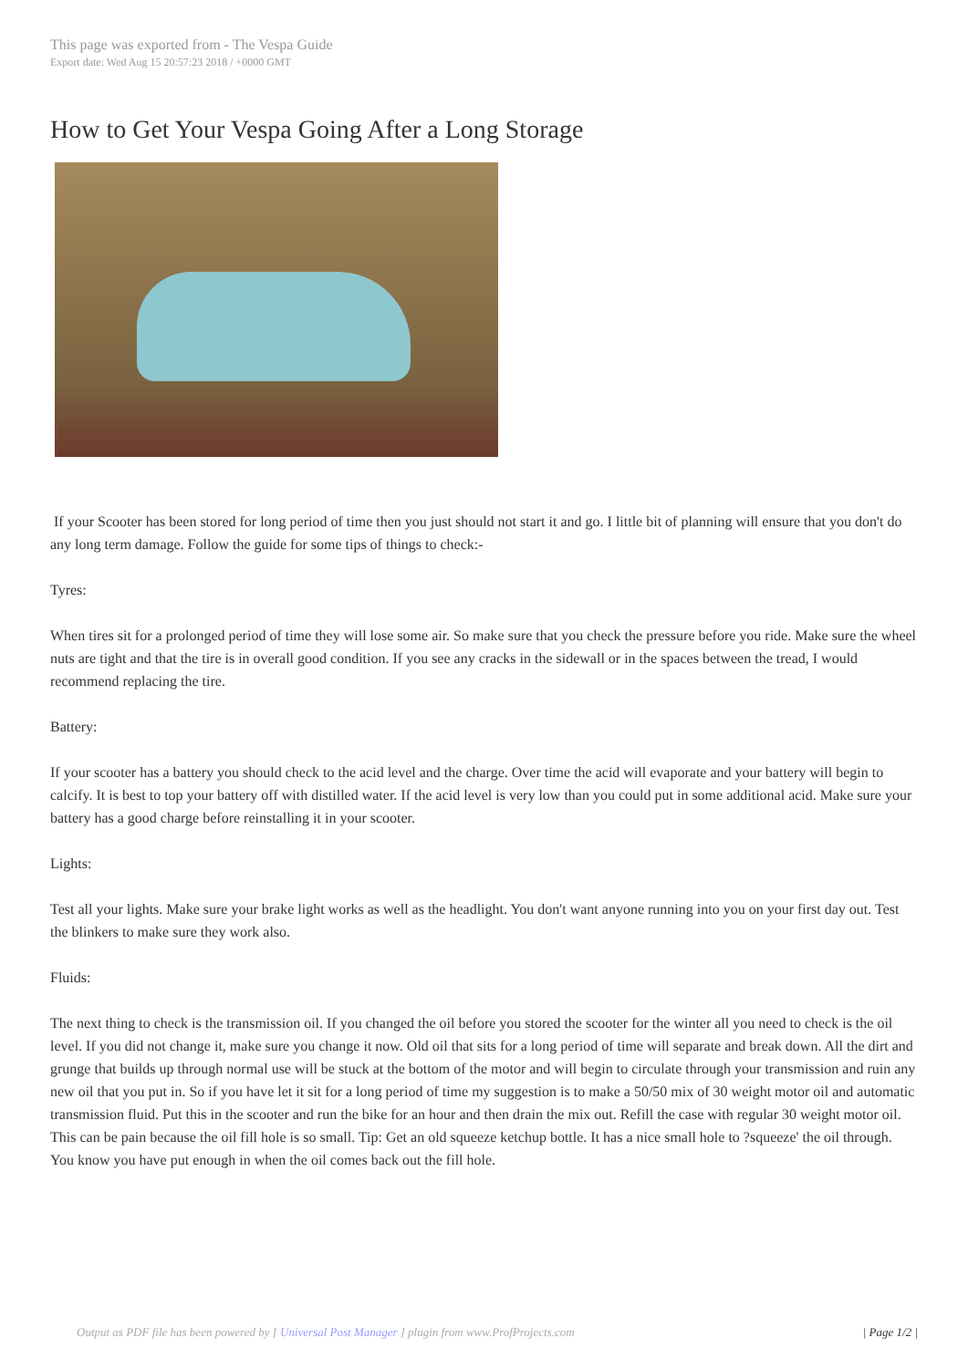This page was exported from - The Vespa Guide
Export date: Wed Aug 15 20:57:23 2018 / +0000 GMT
How to Get Your Vespa Going After a Long Storage
If your Scooter has been stored for long period of time then you just should not start it and go. I little bit of planning will ensure that you don't do any long term damage. Follow the guide for some tips of things to check:-
Tyres:
When tires sit for a prolonged period of time they will lose some air. So make sure that you check the pressure before you ride. Make sure the wheel nuts are tight and that the tire is in overall good condition. If you see any cracks in the sidewall or in the spaces between the tread, I would recommend replacing the tire.
Battery:
If your scooter has a battery you should check to the acid level and the charge. Over time the acid will evaporate and your battery will begin to calcify. It is best to top your battery off with distilled water. If the acid level is very low than you could put in some additional acid. Make sure your battery has a good charge before reinstalling it in your scooter.
Lights:
Test all your lights. Make sure your brake light works as well as the headlight. You don't want anyone running into you on your first day out. Test the blinkers to make sure they work also.
Fluids:
The next thing to check is the transmission oil. If you changed the oil before you stored the scooter for the winter all you need to check is the oil level. If you did not change it, make sure you change it now. Old oil that sits for a long period of time will separate and break down. All the dirt and grunge that builds up through normal use will be stuck at the bottom of the motor and will begin to circulate through your transmission and ruin any new oil that you put in. So if you have let it sit for a long period of time my suggestion is to make a 50/50 mix of 30 weight motor oil and automatic transmission fluid. Put this in the scooter and run the bike for an hour and then drain the mix out. Refill the case with regular 30 weight motor oil. This can be pain because the oil fill hole is so small. Tip: Get an old squeeze ketchup bottle. It has a nice small hole to ?squeeze' the oil through. You know you have put enough in when the oil comes back out the fill hole.
Output as PDF file has been powered by [ Universal Post Manager ] plugin from www.ProfProjects.com | Page 1/2 |